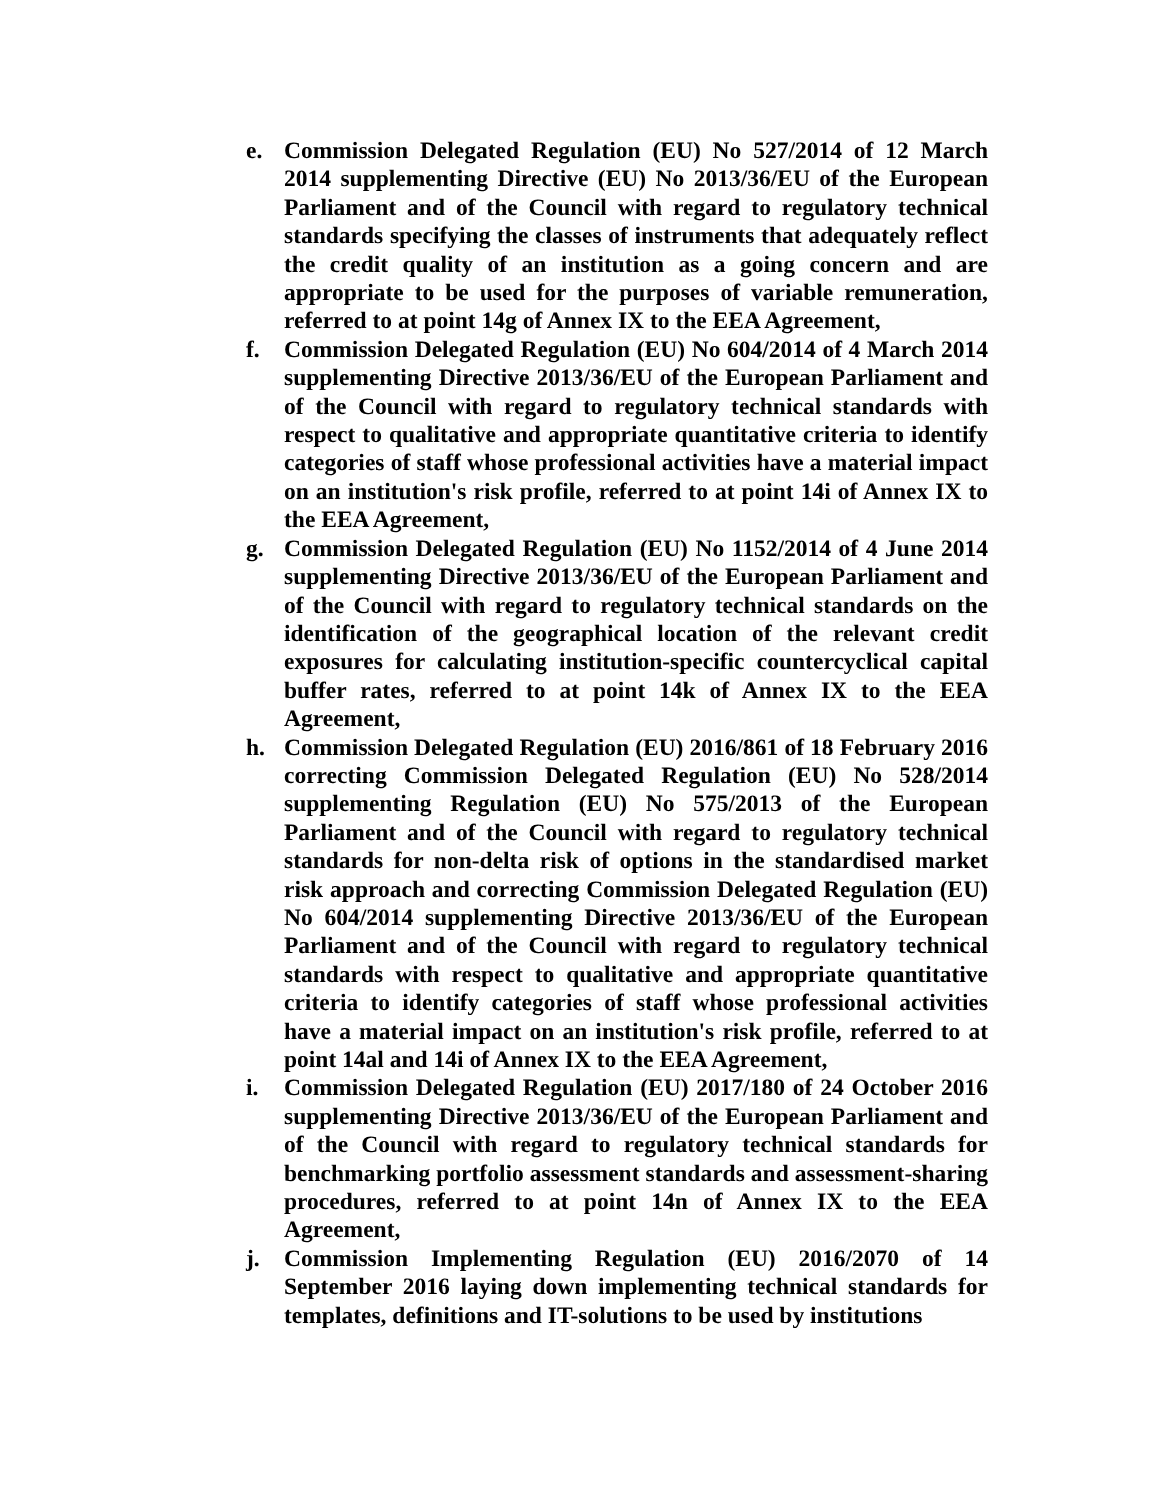e. Commission Delegated Regulation (EU) No 527/2014 of 12 March 2014 supplementing Directive (EU) No 2013/36/EU of the European Parliament and of the Council with regard to regulatory technical standards specifying the classes of instruments that adequately reflect the credit quality of an institution as a going concern and are appropriate to be used for the purposes of variable remuneration, referred to at point 14g of Annex IX to the EEA Agreement,
f. Commission Delegated Regulation (EU) No 604/2014 of 4 March 2014 supplementing Directive 2013/36/EU of the European Parliament and of the Council with regard to regulatory technical standards with respect to qualitative and appropriate quantitative criteria to identify categories of staff whose professional activities have a material impact on an institution's risk profile, referred to at point 14i of Annex IX to the EEA Agreement,
g. Commission Delegated Regulation (EU) No 1152/2014 of 4 June 2014 supplementing Directive 2013/36/EU of the European Parliament and of the Council with regard to regulatory technical standards on the identification of the geographical location of the relevant credit exposures for calculating institution-specific countercyclical capital buffer rates, referred to at point 14k of Annex IX to the EEA Agreement,
h. Commission Delegated Regulation (EU) 2016/861 of 18 February 2016 correcting Commission Delegated Regulation (EU) No 528/2014 supplementing Regulation (EU) No 575/2013 of the European Parliament and of the Council with regard to regulatory technical standards for non-delta risk of options in the standardised market risk approach and correcting Commission Delegated Regulation (EU) No 604/2014 supplementing Directive 2013/36/EU of the European Parliament and of the Council with regard to regulatory technical standards with respect to qualitative and appropriate quantitative criteria to identify categories of staff whose professional activities have a material impact on an institution's risk profile, referred to at point 14al and 14i of Annex IX to the EEA Agreement,
i. Commission Delegated Regulation (EU) 2017/180 of 24 October 2016 supplementing Directive 2013/36/EU of the European Parliament and of the Council with regard to regulatory technical standards for benchmarking portfolio assessment standards and assessment-sharing procedures, referred to at point 14n of Annex IX to the EEA Agreement,
j. Commission Implementing Regulation (EU) 2016/2070 of 14 September 2016 laying down implementing technical standards for templates, definitions and IT-solutions to be used by institutions